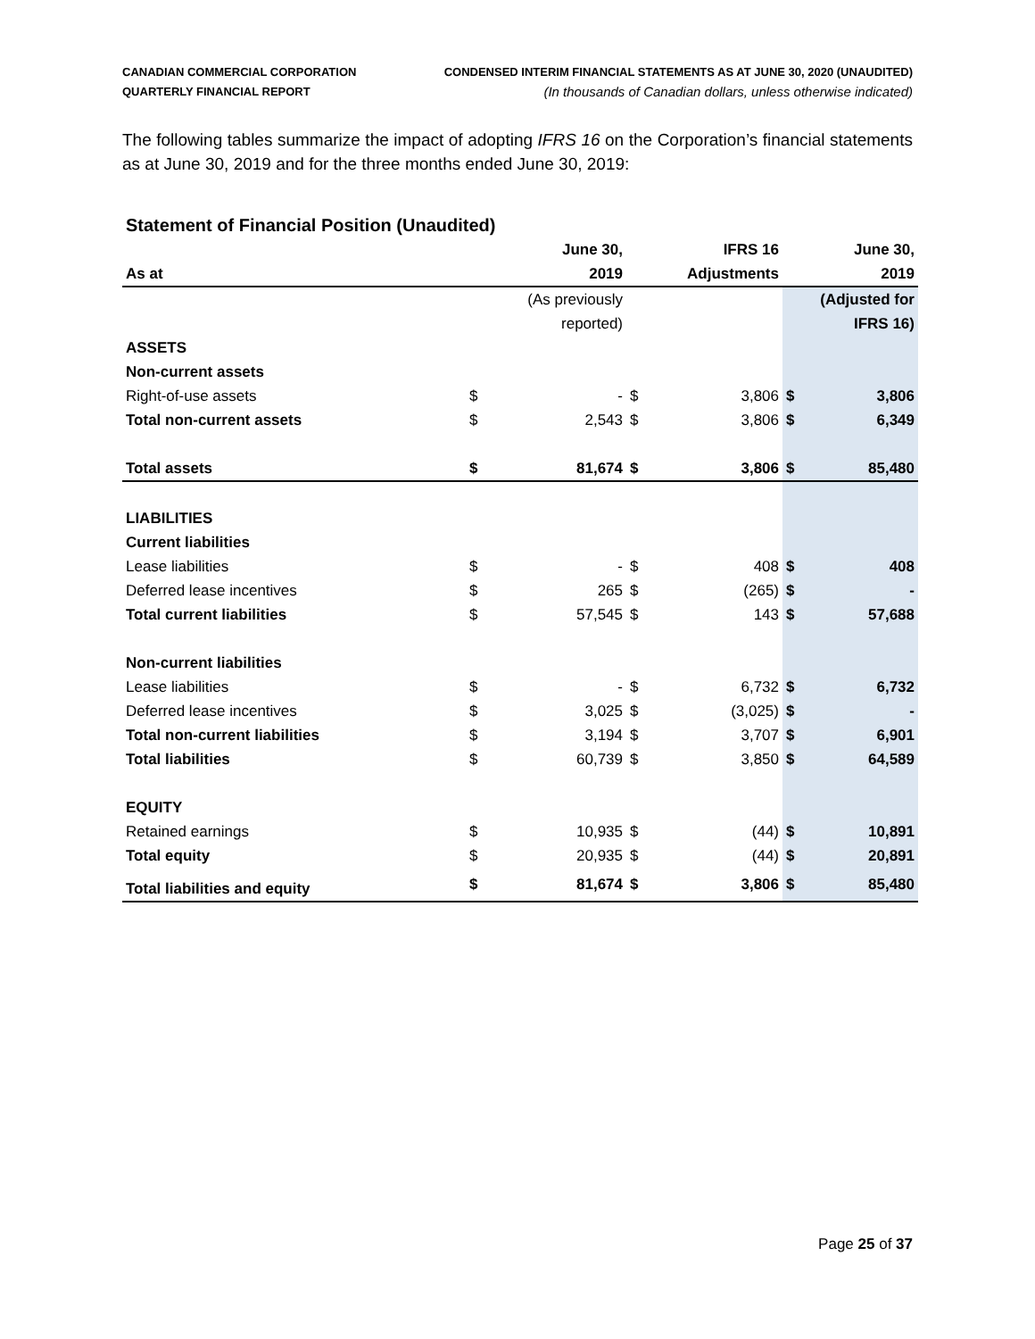CANADIAN COMMERCIAL CORPORATION
QUARTERLY FINANCIAL REPORT
CONDENSED INTERIM FINANCIAL STATEMENTS AS AT JUNE 30, 2020 (UNAUDITED)
(In thousands of Canadian dollars, unless otherwise indicated)
The following tables summarize the impact of adopting IFRS 16 on the Corporation’s financial statements as at June 30, 2019 and for the three months ended June 30, 2019:
Statement of Financial Position (Unaudited)
| | | June 30, | | IFRS 16 | | June 30, |
| As at | | 2019 | | Adjustments | | 2019 |
| | | (As previously | | | | (Adjusted for |
| | | reported) | | | | IFRS 16) |
| ASSETS | | | | | | |
| Non-current assets | | | | | | |
| Right-of-use assets | $ | - | $ | 3,806 | $ | 3,806 |
| Total non-current assets | $ | 2,543 | $ | 3,806 | $ | 6,349 |
| Total assets | $ | 81,674 | $ | 3,806 | $ | 85,480 |
| LIABILITIES | | | | | | |
| Current liabilities | | | | | | |
| Lease liabilities | $ | - | $ | 408 | $ | 408 |
| Deferred lease incentives | $ | 265 | $ | (265) | $ | - |
| Total current liabilities | $ | 57,545 | $ | 143 | $ | 57,688 |
| Non-current liabilities | | | | | | |
| Lease liabilities | $ | - | $ | 6,732 | $ | 6,732 |
| Deferred lease incentives | $ | 3,025 | $ | (3,025) | $ | - |
| Total non-current liabilities | $ | 3,194 | $ | 3,707 | $ | 6,901 |
| Total liabilities | $ | 60,739 | $ | 3,850 | $ | 64,589 |
| EQUITY | | | | | | |
| Retained earnings | $ | 10,935 | $ | (44) | $ | 10,891 |
| Total equity | $ | 20,935 | $ | (44) | $ | 20,891 |
| Total liabilities and equity | $ | 81,674 | $ | 3,806 | $ | 85,480 |
Page 25 of 37